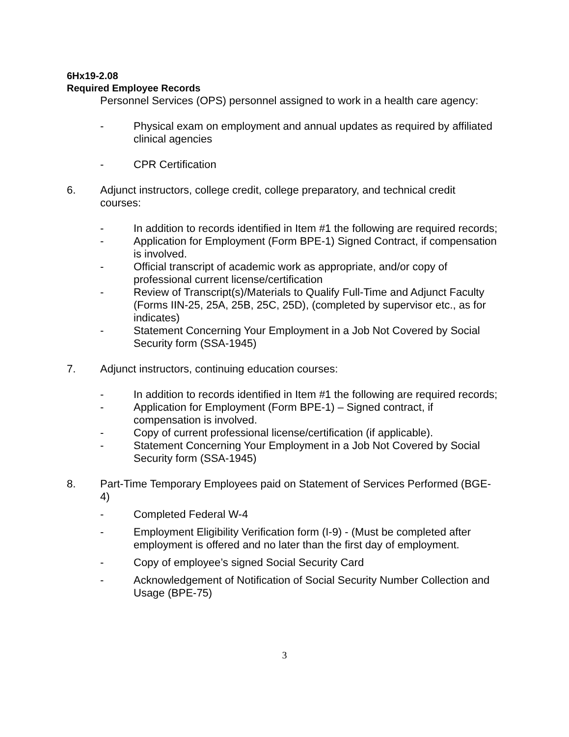6Hx19-2.08
Required Employee Records
Personnel Services (OPS) personnel assigned to work in a health care agency:
- Physical exam on employment and annual updates as required by affiliated clinical agencies
- CPR Certification
6. Adjunct instructors, college credit, college preparatory, and technical credit courses:
- In addition to records identified in Item #1 the following are required records;
- Application for Employment (Form BPE-1) Signed Contract, if compensation is involved.
- Official transcript of academic work as appropriate, and/or copy of professional current license/certification
- Review of Transcript(s)/Materials to Qualify Full-Time and Adjunct Faculty (Forms IIN-25, 25A, 25B, 25C, 25D), (completed by supervisor etc., as for indicates)
- Statement Concerning Your Employment in a Job Not Covered by Social Security form (SSA-1945)
7. Adjunct instructors, continuing education courses:
- In addition to records identified in Item #1 the following are required records;
- Application for Employment (Form BPE-1) – Signed contract, if compensation is involved.
- Copy of current professional license/certification (if applicable).
- Statement Concerning Your Employment in a Job Not Covered by Social Security form (SSA-1945)
8. Part-Time Temporary Employees paid on Statement of Services Performed (BGE-4)
- Completed Federal W-4
- Employment Eligibility Verification form (I-9) - (Must be completed after employment is offered and no later than the first day of employment.
- Copy of employee’s signed Social Security Card
- Acknowledgement of Notification of Social Security Number Collection and Usage (BPE-75)
3